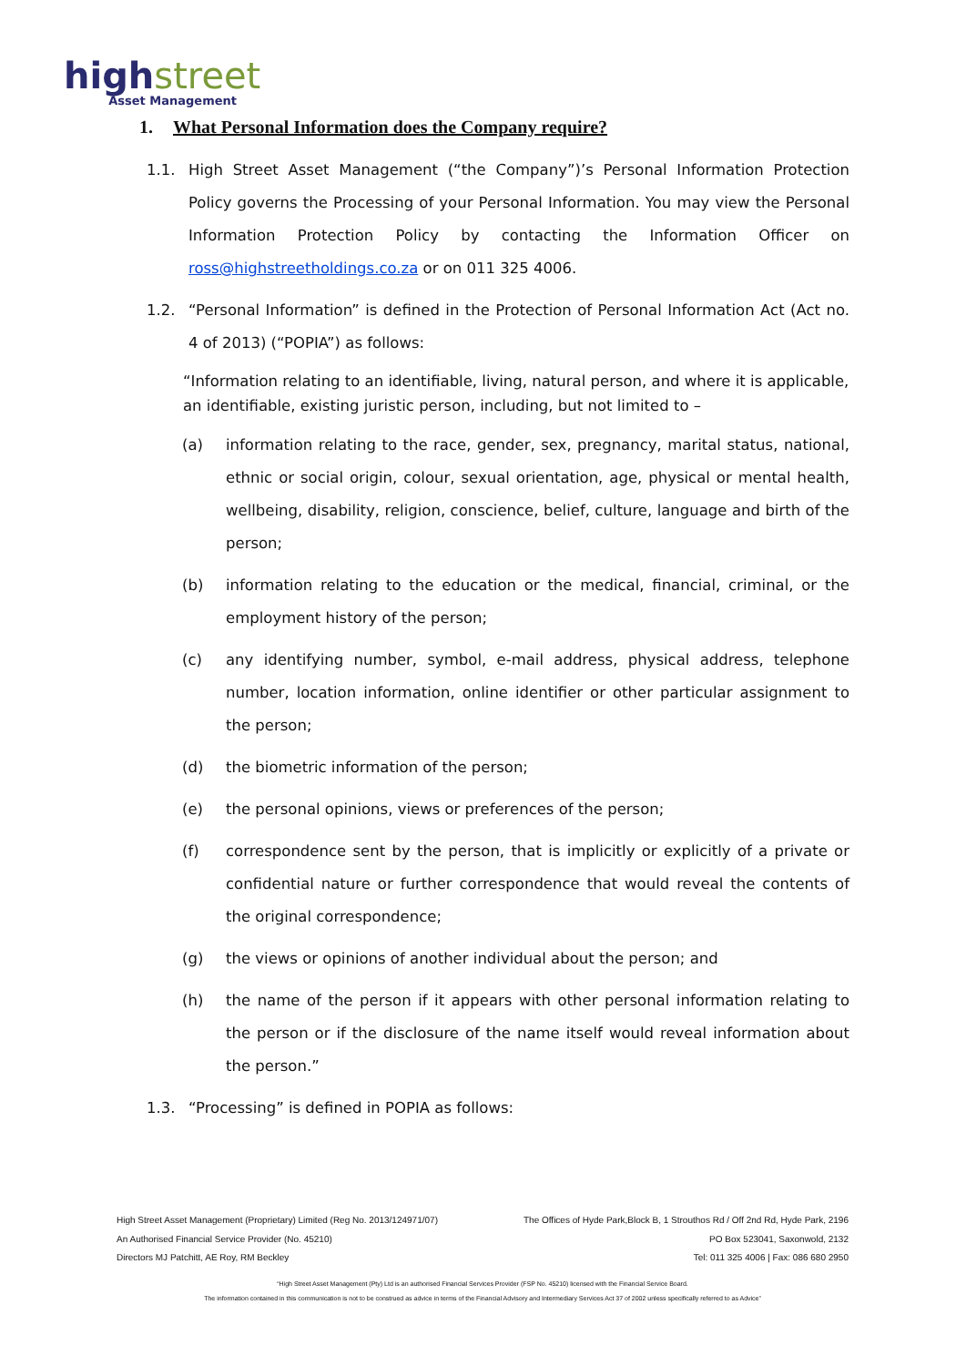highstreet
Asset Management
1. What Personal Information does the Company require?
1.1. High Street Asset Management (“the Company”)’s Personal Information Protection Policy governs the Processing of your Personal Information. You may view the Personal Information Protection Policy by contacting the Information Officer on ross@highstreetholdings.co.za or on 011 325 4006.
1.2. “Personal Information” is defined in the Protection of Personal Information Act (Act no. 4 of 2013) (“POPIA”) as follows:
“Information relating to an identifiable, living, natural person, and where it is applicable, an identifiable, existing juristic person, including, but not limited to –
(a) information relating to the race, gender, sex, pregnancy, marital status, national, ethnic or social origin, colour, sexual orientation, age, physical or mental health, wellbeing, disability, religion, conscience, belief, culture, language and birth of the person;
(b) information relating to the education or the medical, financial, criminal, or the employment history of the person;
(c) any identifying number, symbol, e-mail address, physical address, telephone number, location information, online identifier or other particular assignment to the person;
(d) the biometric information of the person;
(e) the personal opinions, views or preferences of the person;
(f) correspondence sent by the person, that is implicitly or explicitly of a private or confidential nature or further correspondence that would reveal the contents of the original correspondence;
(g) the views or opinions of another individual about the person; and
(h) the name of the person if it appears with other personal information relating to the person or if the disclosure of the name itself would reveal information about the person.”
1.3. “Processing” is defined in POPIA as follows:
High Street Asset Management (Proprietary) Limited (Reg No. 2013/124971/07) The Offices of Hyde Park,Block B, 1 Strouthos Rd / Off 2nd Rd, Hyde Park, 2196
An Authorised Financial Service Provider (No. 45210) PO Box 523041, Saxonwold, 2132
Directors MJ Patchitt, AE Roy, RM Beckley Tel: 011 325 4006 | Fax: 086 680 2950
“High Street Asset Management (Pty) Ltd is an authorised Financial Services Provider (FSP No. 45210) licensed with the Financial Service Board.
The information contained in this communication is not to be construed as advice in terms of the Financial Advisory and Intermediary Services Act 37 of 2002 unless specifically referred to as Advice”